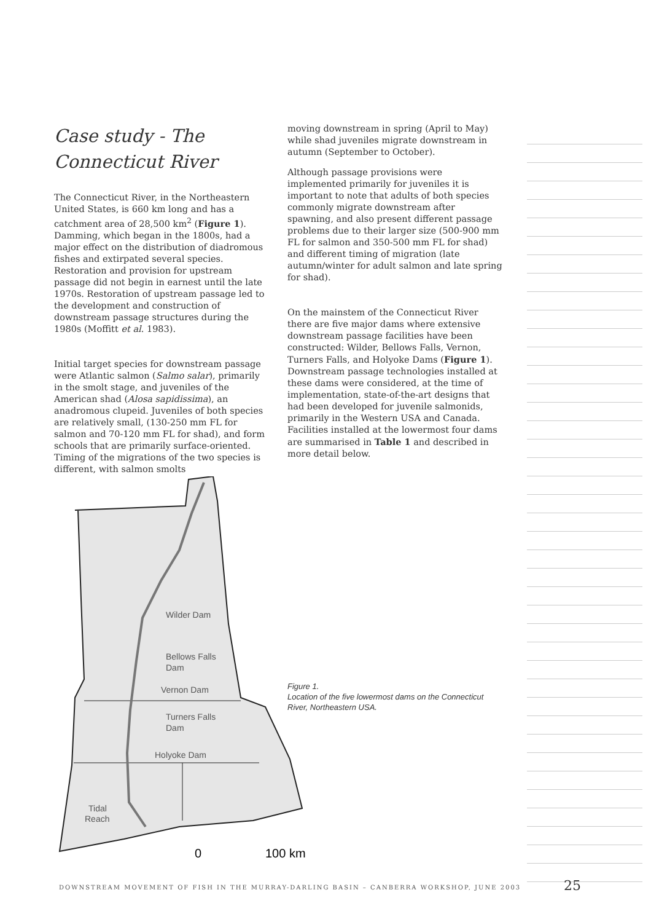Case study - The Connecticut River
The Connecticut River, in the Northeastern United States, is 660 km long and has a catchment area of 28,500 km<sup>2</sup> (Figure 1). Damming, which began in the 1800s, had a major effect on the distribution of diadromous fishes and extirpated several species. Restoration and provision for upstream passage did not begin in earnest until the late 1970s. Restoration of upstream passage led to the development and construction of downstream passage structures during the 1980s (Moffitt et al. 1983).
Initial target species for downstream passage were Atlantic salmon (Salmo salar), primarily in the smolt stage, and juveniles of the American shad (Alosa sapidissima), an anadromous clupeid. Juveniles of both species are relatively small, (130-250 mm FL for salmon and 70-120 mm FL for shad), and form schools that are primarily surface-oriented. Timing of the migrations of the two species is different, with salmon smolts
moving downstream in spring (April to May) while shad juveniles migrate downstream in autumn (September to October).
Although passage provisions were implemented primarily for juveniles it is important to note that adults of both species commonly migrate downstream after spawning, and also present different passage problems due to their larger size (500-900 mm FL for salmon and 350-500 mm FL for shad) and different timing of migration (late autumn/winter for adult salmon and late spring for shad).
On the mainstem of the Connecticut River there are five major dams where extensive downstream passage facilities have been constructed: Wilder, Bellows Falls, Vernon, Turners Falls, and Holyoke Dams (Figure 1). Downstream passage technologies installed at these dams were considered, at the time of implementation, state-of-the-art designs that had been developed for juvenile salmonids, primarily in the Western USA and Canada. Facilities installed at the lowermost four dams are summarised in Table 1 and described in more detail below.
Wilder Dam
Bellows Falls
Dam
Vernon Dam
Turners Falls
Dam
Holyoke Dam
Tidal
Reach
0
100 km
Figure 1.
Location of the five lowermost dams on the Connecticut River, Northeastern USA.
DOWNSTREAM MOVEMENT OF FISH IN THE MURRAY-DARLING BASIN – CANBERRA WORKSHOP, JUNE 2003
25